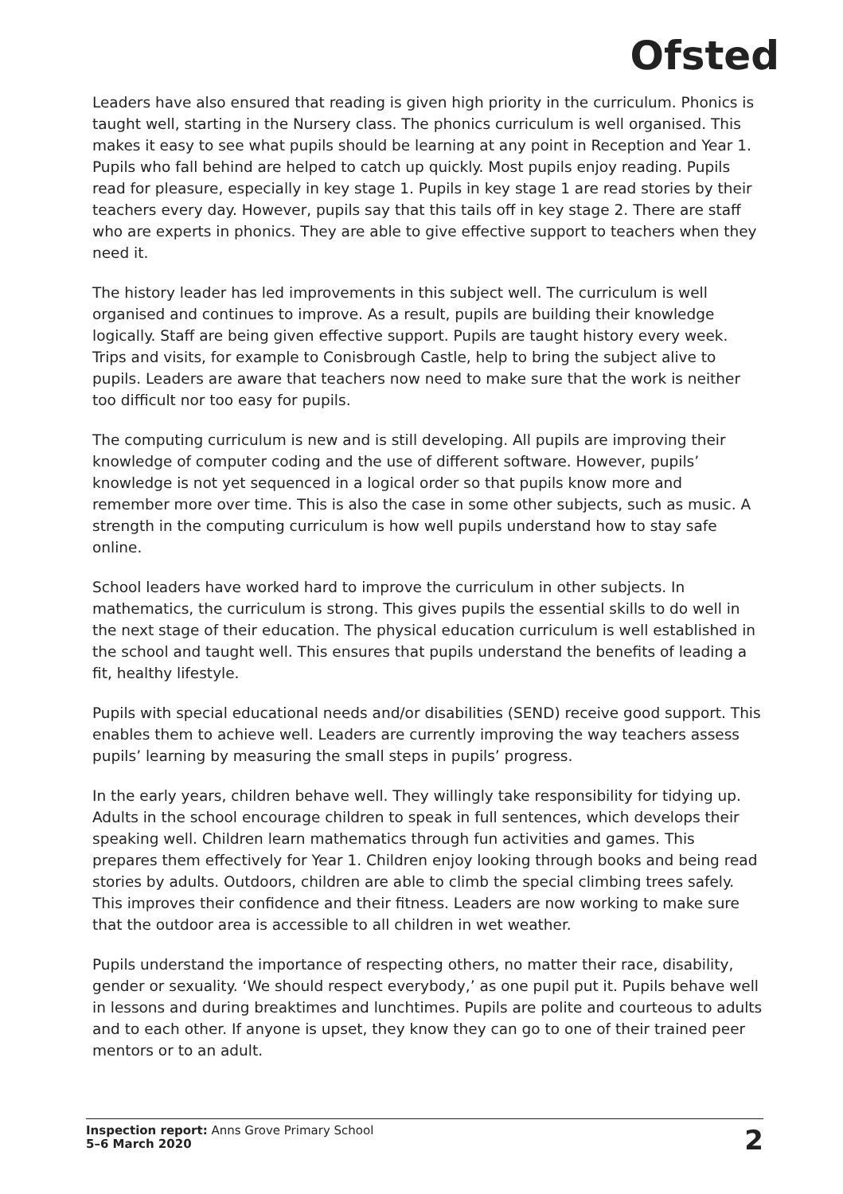Ofsted
Leaders have also ensured that reading is given high priority in the curriculum. Phonics is taught well, starting in the Nursery class. The phonics curriculum is well organised. This makes it easy to see what pupils should be learning at any point in Reception and Year 1. Pupils who fall behind are helped to catch up quickly. Most pupils enjoy reading. Pupils read for pleasure, especially in key stage 1. Pupils in key stage 1 are read stories by their teachers every day. However, pupils say that this tails off in key stage 2. There are staff who are experts in phonics. They are able to give effective support to teachers when they need it.
The history leader has led improvements in this subject well. The curriculum is well organised and continues to improve. As a result, pupils are building their knowledge logically. Staff are being given effective support. Pupils are taught history every week. Trips and visits, for example to Conisbrough Castle, help to bring the subject alive to pupils. Leaders are aware that teachers now need to make sure that the work is neither too difficult nor too easy for pupils.
The computing curriculum is new and is still developing. All pupils are improving their knowledge of computer coding and the use of different software. However, pupils’ knowledge is not yet sequenced in a logical order so that pupils know more and remember more over time. This is also the case in some other subjects, such as music. A strength in the computing curriculum is how well pupils understand how to stay safe online.
School leaders have worked hard to improve the curriculum in other subjects. In mathematics, the curriculum is strong. This gives pupils the essential skills to do well in the next stage of their education. The physical education curriculum is well established in the school and taught well. This ensures that pupils understand the benefits of leading a fit, healthy lifestyle.
Pupils with special educational needs and/or disabilities (SEND) receive good support. This enables them to achieve well. Leaders are currently improving the way teachers assess pupils’ learning by measuring the small steps in pupils’ progress.
In the early years, children behave well. They willingly take responsibility for tidying up. Adults in the school encourage children to speak in full sentences, which develops their speaking well. Children learn mathematics through fun activities and games. This prepares them effectively for Year 1. Children enjoy looking through books and being read stories by adults. Outdoors, children are able to climb the special climbing trees safely. This improves their confidence and their fitness. Leaders are now working to make sure that the outdoor area is accessible to all children in wet weather.
Pupils understand the importance of respecting others, no matter their race, disability, gender or sexuality. ‘We should respect everybody,’ as one pupil put it. Pupils behave well in lessons and during breaktimes and lunchtimes. Pupils are polite and courteous to adults and to each other. If anyone is upset, they know they can go to one of their trained peer mentors or to an adult.
Inspection report: Anns Grove Primary School
5–6 March 2020
2